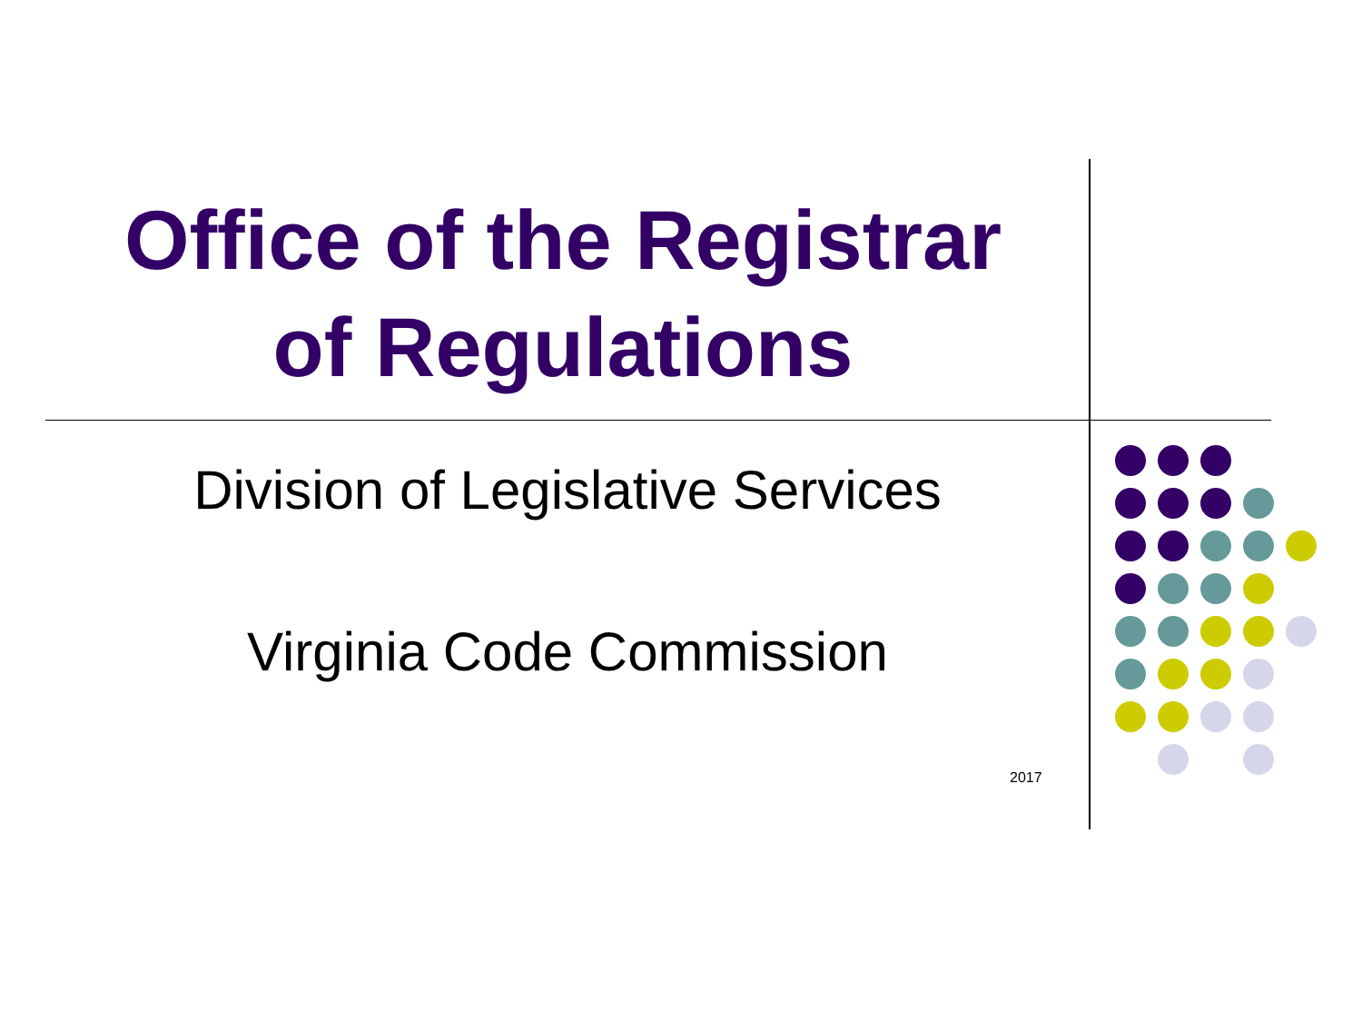Office of the Registrar
of Regulations
Division of Legislative Services
Virginia Code Commission
2017